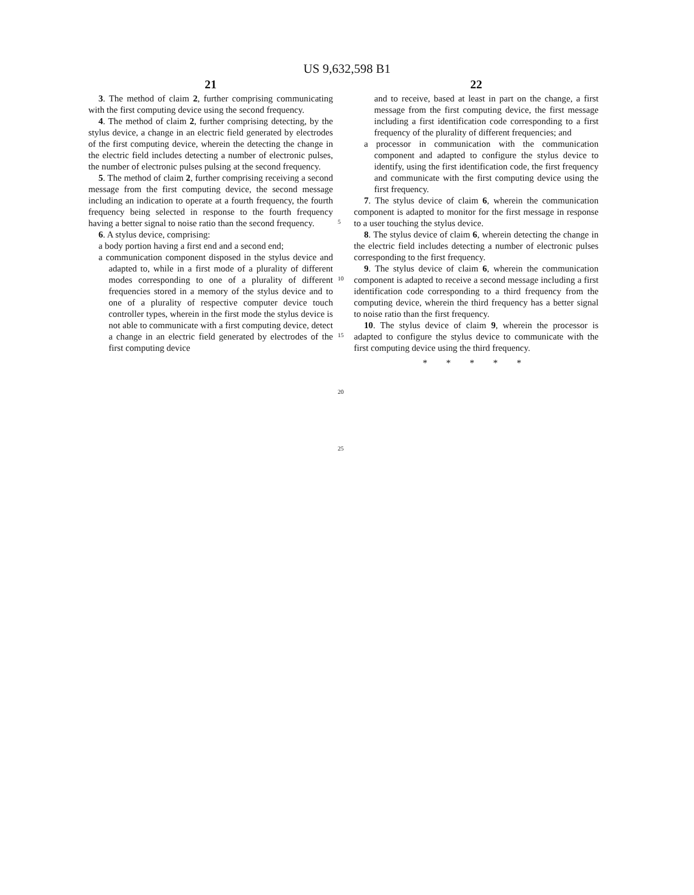US 9,632,598 B1
21
3. The method of claim 2, further comprising communicating with the first computing device using the second frequency.
4. The method of claim 2, further comprising detecting, by the stylus device, a change in an electric field generated by electrodes of the first computing device, wherein the detecting the change in the electric field includes detecting a number of electronic pulses, the number of electronic pulses pulsing at the second frequency.
5. The method of claim 2, further comprising receiving a second message from the first computing device, the second message including an indication to operate at a fourth frequency, the fourth frequency being selected in response to the fourth frequency having a better signal to noise ratio than the second frequency.
6. A stylus device, comprising:
a body portion having a first end and a second end;
a communication component disposed in the stylus device and adapted to, while in a first mode of a plurality of different modes corresponding to one of a plurality of different frequencies stored in a memory of the stylus device and to one of a plurality of respective computer device touch controller types, wherein in the first mode the stylus device is not able to communicate with a first computing device, detect a change in an electric field generated by electrodes of the first computing device
5
10
15
20
25
22
and to receive, based at least in part on the change, a first message from the first computing device, the first message including a first identification code corresponding to a first frequency of the plurality of different frequencies; and
a processor in communication with the communication component and adapted to configure the stylus device to identify, using the first identification code, the first frequency and communicate with the first computing device using the first frequency.
7. The stylus device of claim 6, wherein the communication component is adapted to monitor for the first message in response to a user touching the stylus device.
8. The stylus device of claim 6, wherein detecting the change in the electric field includes detecting a number of electronic pulses corresponding to the first frequency.
9. The stylus device of claim 6, wherein the communication component is adapted to receive a second message including a first identification code corresponding to a third frequency from the computing device, wherein the third frequency has a better signal to noise ratio than the first frequency.
10. The stylus device of claim 9, wherein the processor is adapted to configure the stylus device to communicate with the first computing device using the third frequency.
* * * * *